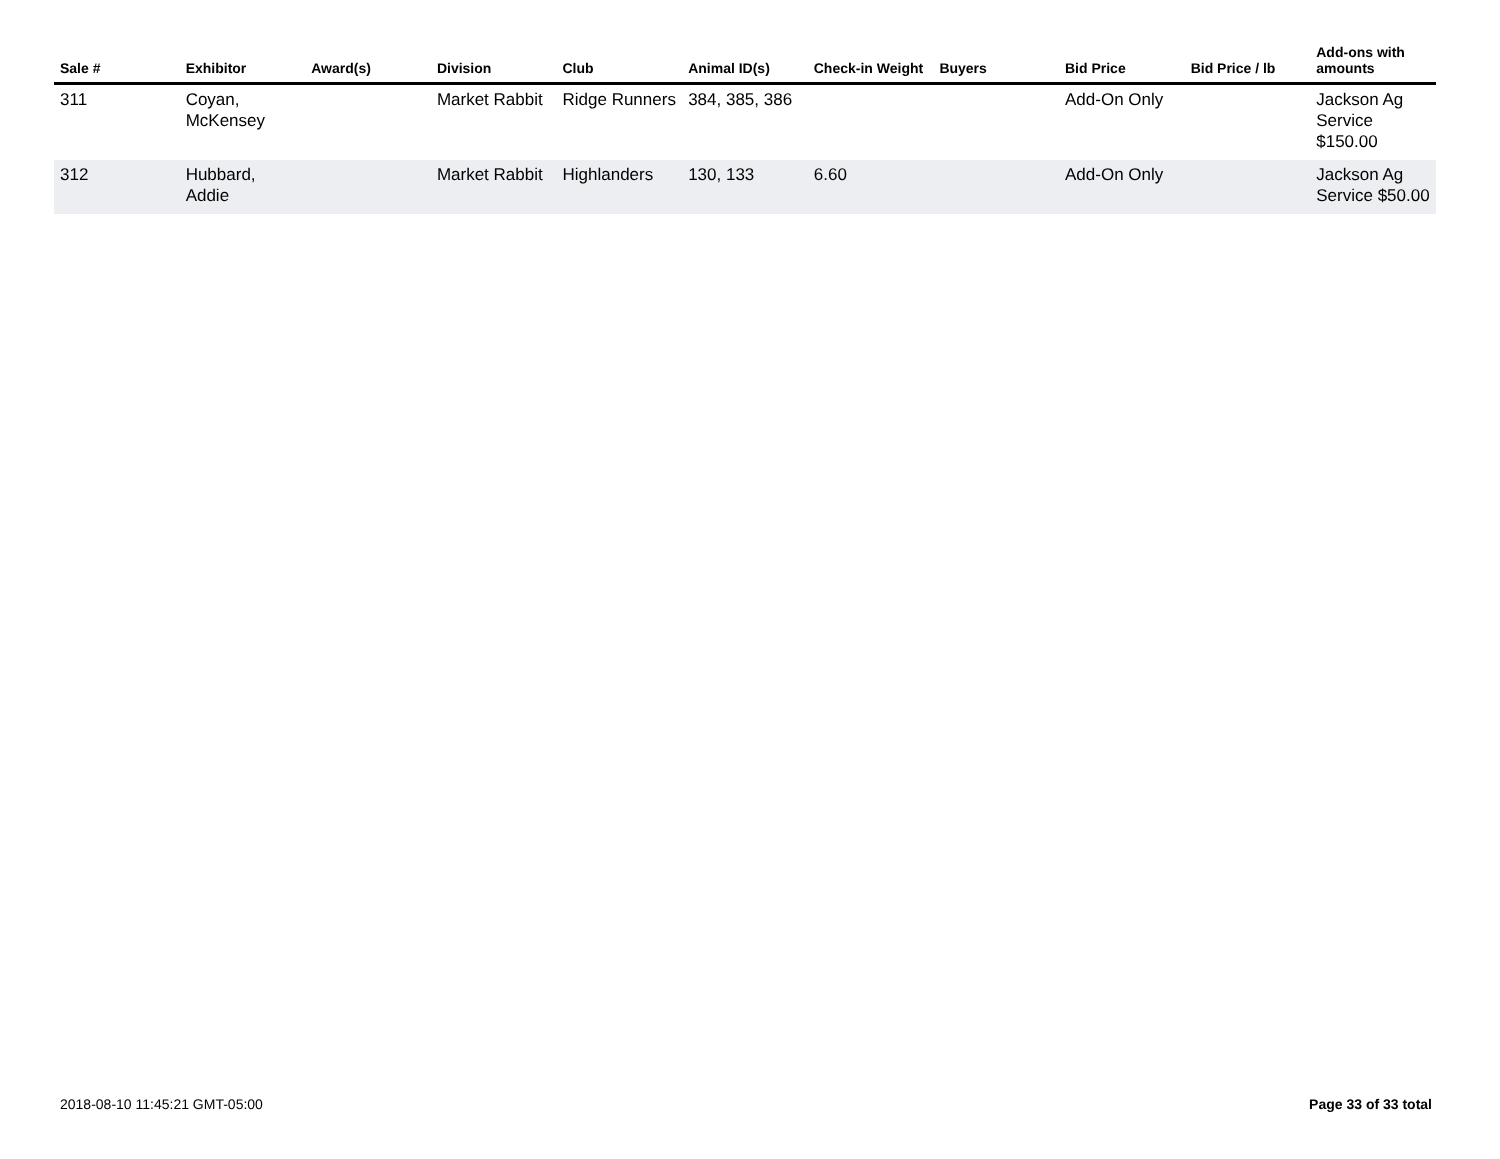| Sale # | Exhibitor | Award(s) | Division | Club | Animal ID(s) | Check-in Weight | Buyers | Bid Price | Bid Price / lb | Add-ons with amounts |
| --- | --- | --- | --- | --- | --- | --- | --- | --- | --- | --- |
| 311 | Coyan, McKensey | | Market Rabbit | Ridge Runners | 384, 385, 386 | | | Add-On Only | | Jackson Ag Service $150.00 |
| 312 | Hubbard, Addie | | Market Rabbit | Highlanders | 130, 133 | 6.60 | | Add-On Only | | Jackson Ag Service $50.00 |
2018-08-10 11:45:21 GMT-05:00 Page 33 of 33 total